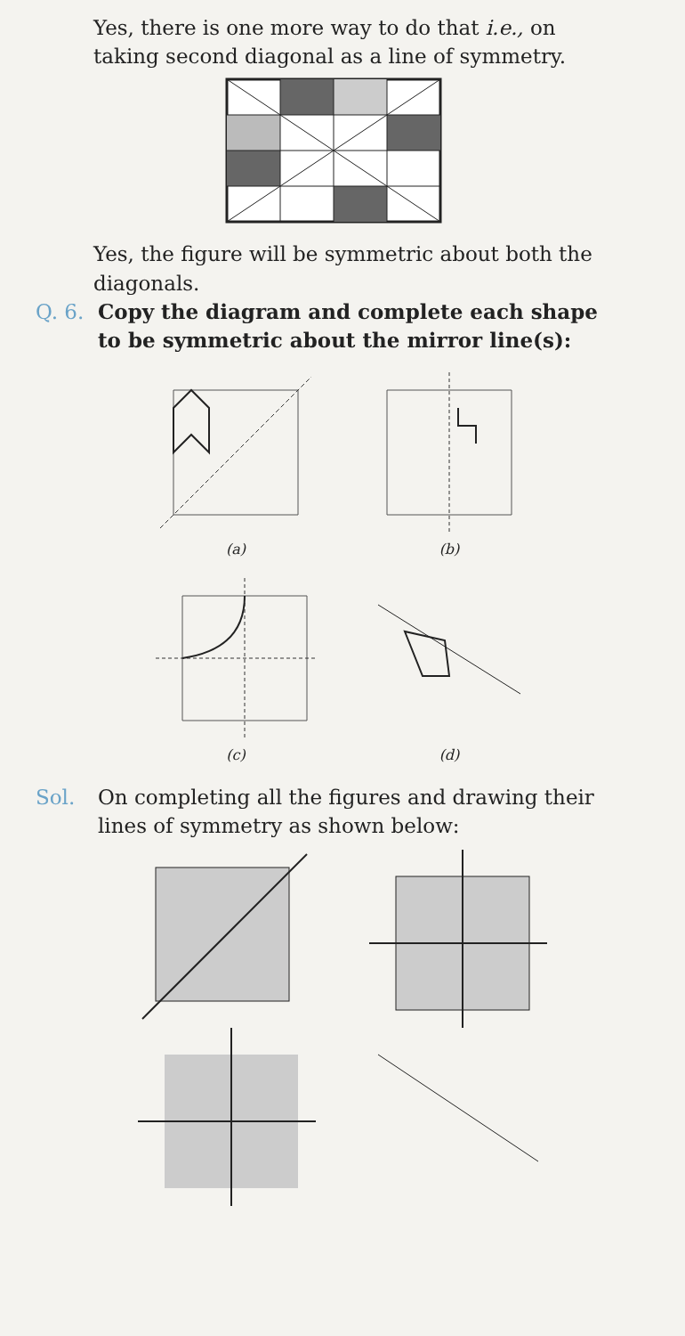Yes, there is one more way to do that i.e., on taking second diagonal as a line of symmetry.
Yes, the figure will be symmetric about both the diagonals.
Q. 6. Copy the diagram and complete each shape to be symmetric about the mirror line(s):
(a) (b)
(c) (d)
Sol. On completing all the figures and drawing their lines of symmetry as shown below: